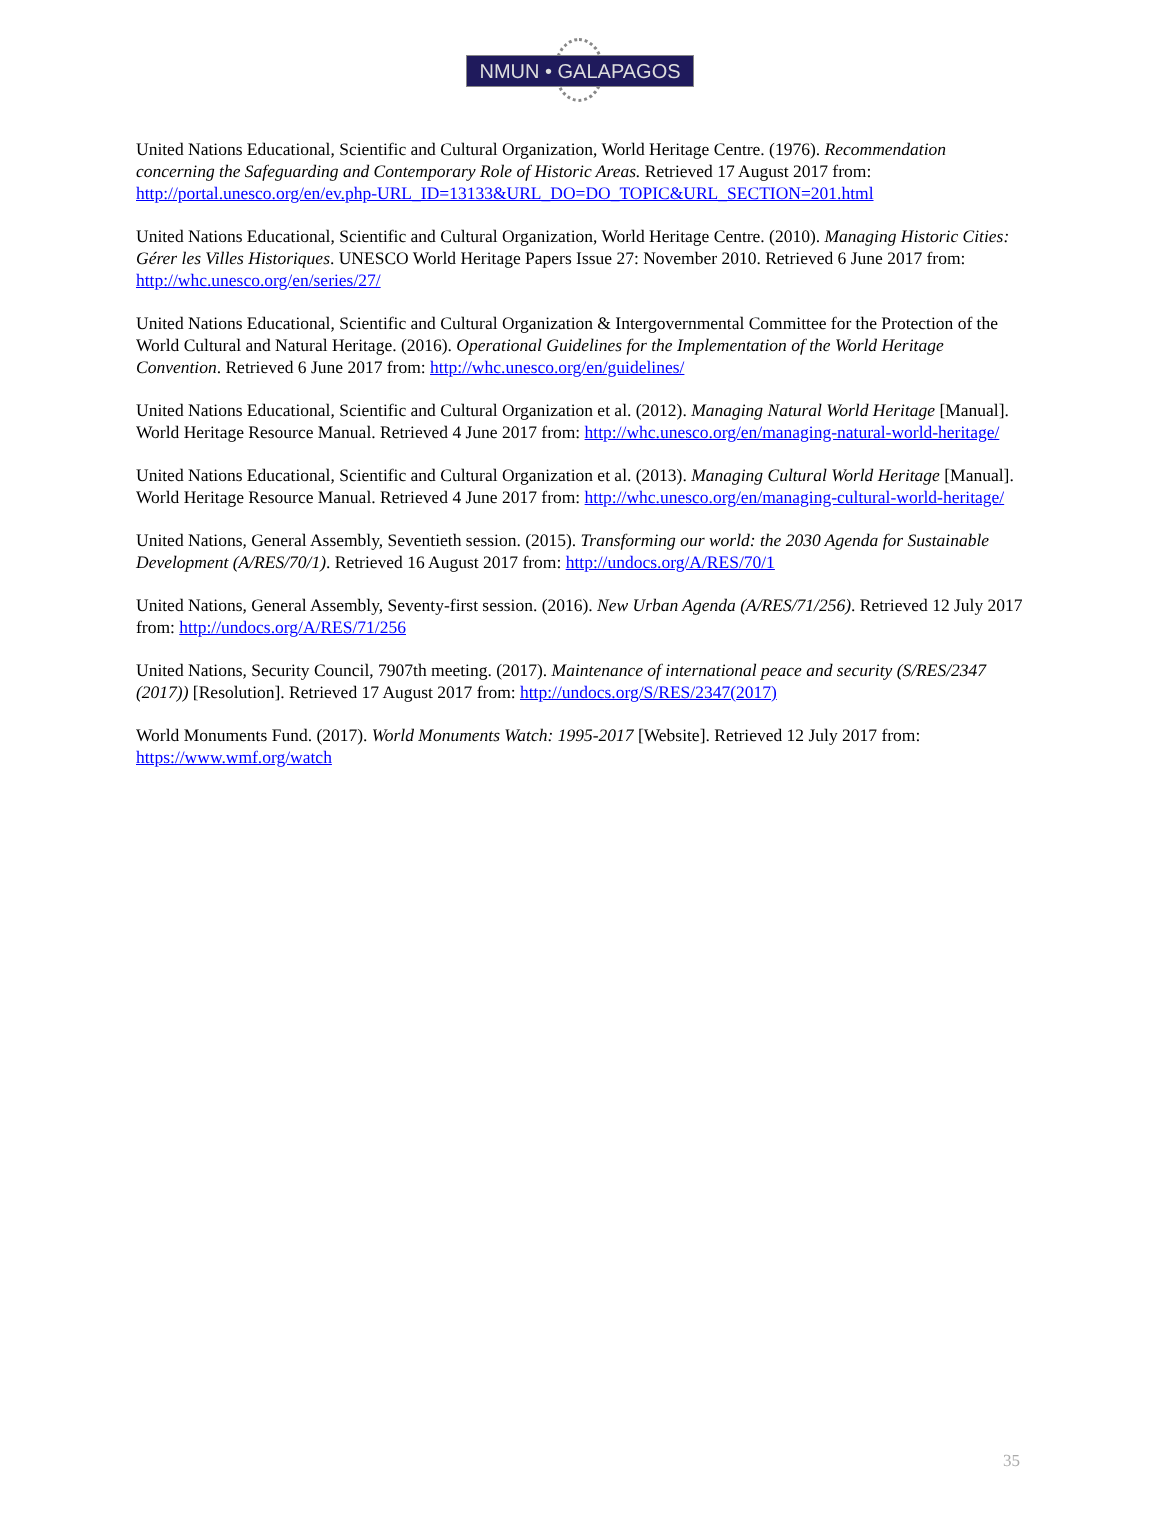NMUN • GALAPAGOS
United Nations Educational, Scientific and Cultural Organization, World Heritage Centre. (1976). Recommendation concerning the Safeguarding and Contemporary Role of Historic Areas. Retrieved 17 August 2017 from: http://portal.unesco.org/en/ev.php-URL_ID=13133&URL_DO=DO_TOPIC&URL_SECTION=201.html
United Nations Educational, Scientific and Cultural Organization, World Heritage Centre. (2010). Managing Historic Cities: Gérer les Villes Historiques. UNESCO World Heritage Papers Issue 27: November 2010. Retrieved 6 June 2017 from: http://whc.unesco.org/en/series/27/
United Nations Educational, Scientific and Cultural Organization & Intergovernmental Committee for the Protection of the World Cultural and Natural Heritage. (2016). Operational Guidelines for the Implementation of the World Heritage Convention. Retrieved 6 June 2017 from: http://whc.unesco.org/en/guidelines/
United Nations Educational, Scientific and Cultural Organization et al. (2012). Managing Natural World Heritage [Manual]. World Heritage Resource Manual. Retrieved 4 June 2017 from: http://whc.unesco.org/en/managing-natural-world-heritage/
United Nations Educational, Scientific and Cultural Organization et al. (2013). Managing Cultural World Heritage [Manual]. World Heritage Resource Manual. Retrieved 4 June 2017 from: http://whc.unesco.org/en/managing-cultural-world-heritage/
United Nations, General Assembly, Seventieth session. (2015). Transforming our world: the 2030 Agenda for Sustainable Development (A/RES/70/1). Retrieved 16 August 2017 from: http://undocs.org/A/RES/70/1
United Nations, General Assembly, Seventy-first session. (2016). New Urban Agenda (A/RES/71/256). Retrieved 12 July 2017 from: http://undocs.org/A/RES/71/256
United Nations, Security Council, 7907th meeting. (2017). Maintenance of international peace and security (S/RES/2347 (2017)) [Resolution]. Retrieved 17 August 2017 from: http://undocs.org/S/RES/2347(2017)
World Monuments Fund. (2017). World Monuments Watch: 1995-2017 [Website]. Retrieved 12 July 2017 from: https://www.wmf.org/watch
35